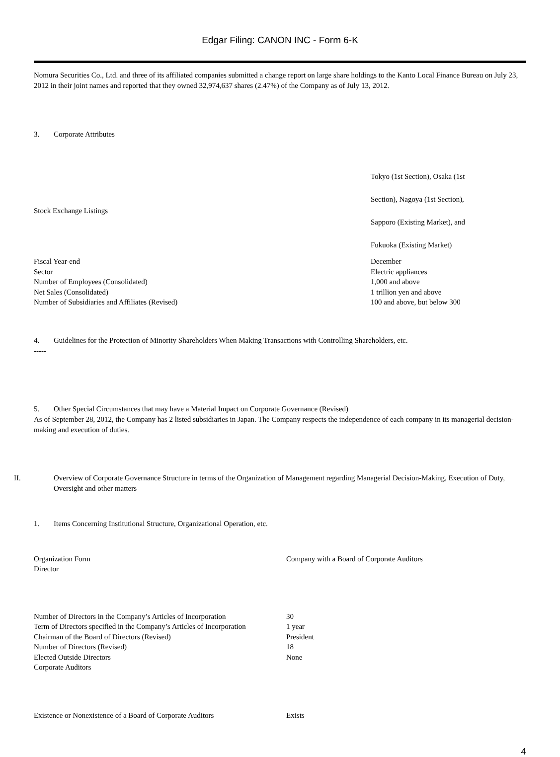Edgar Filing: CANON INC - Form 6-K
Nomura Securities Co., Ltd. and three of its affiliated companies submitted a change report on large share holdings to the Kanto Local Finance Bureau on July 23, 2012 in their joint names and reported that they owned 32,974,637 shares (2.47%) of the Company as of July 13, 2012.
3. Corporate Attributes
| Stock Exchange Listings | Tokyo (1st Section), Osaka (1st Section), Nagoya (1st Section), Sapporo (Existing Market), and Fukuoka (Existing Market) |
| Fiscal Year-end | December |
| Sector | Electric appliances |
| Number of Employees (Consolidated) | 1,000 and above |
| Net Sales (Consolidated) | 1 trillion yen and above |
| Number of Subsidiaries and Affiliates (Revised) | 100 and above, but below 300 |
4. Guidelines for the Protection of Minority Shareholders When Making Transactions with Controlling Shareholders, etc.
-----
5. Other Special Circumstances that may have a Material Impact on Corporate Governance (Revised)
As of September 28, 2012, the Company has 2 listed subsidiaries in Japan. The Company respects the independence of each company in its managerial decision-making and execution of duties.
II. Overview of Corporate Governance Structure in terms of the Organization of Management regarding Managerial Decision-Making, Execution of Duty, Oversight and other matters
1. Items Concerning Institutional Structure, Organizational Operation, etc.
| Organization Form | Company with a Board of Corporate Auditors |
| Director | |
| Number of Directors in the Company’s Articles of Incorporation | 30 |
| Term of Directors specified in the Company’s Articles of Incorporation | 1 year |
| Chairman of the Board of Directors (Revised) | President |
| Number of Directors (Revised) | 18 |
| Elected Outside Directors | None |
| Corporate Auditors | |
| Existence or Nonexistence of a Board of Corporate Auditors | Exists |
4